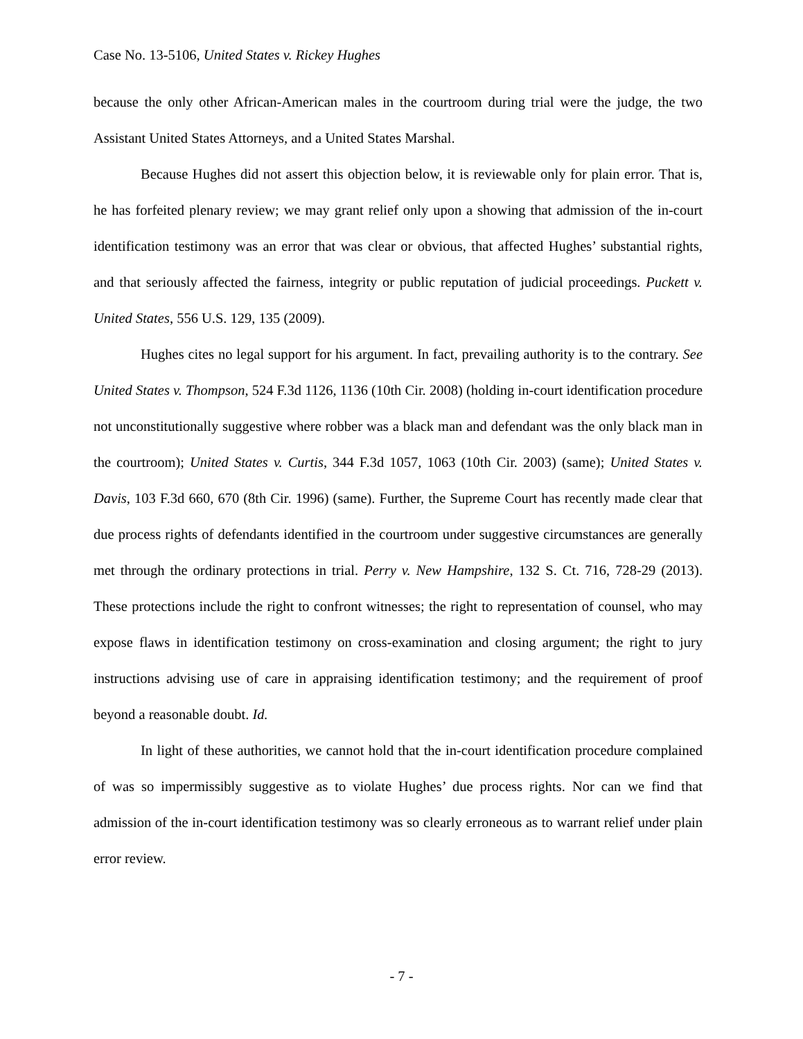Case No. 13-5106, United States v. Rickey Hughes
because the only other African-American males in the courtroom during trial were the judge, the two Assistant United States Attorneys, and a United States Marshal.
Because Hughes did not assert this objection below, it is reviewable only for plain error. That is, he has forfeited plenary review; we may grant relief only upon a showing that admission of the in-court identification testimony was an error that was clear or obvious, that affected Hughes’ substantial rights, and that seriously affected the fairness, integrity or public reputation of judicial proceedings. Puckett v. United States, 556 U.S. 129, 135 (2009).
Hughes cites no legal support for his argument. In fact, prevailing authority is to the contrary. See United States v. Thompson, 524 F.3d 1126, 1136 (10th Cir. 2008) (holding in-court identification procedure not unconstitutionally suggestive where robber was a black man and defendant was the only black man in the courtroom); United States v. Curtis, 344 F.3d 1057, 1063 (10th Cir. 2003) (same); United States v. Davis, 103 F.3d 660, 670 (8th Cir. 1996) (same). Further, the Supreme Court has recently made clear that due process rights of defendants identified in the courtroom under suggestive circumstances are generally met through the ordinary protections in trial. Perry v. New Hampshire, 132 S. Ct. 716, 728-29 (2013). These protections include the right to confront witnesses; the right to representation of counsel, who may expose flaws in identification testimony on cross-examination and closing argument; the right to jury instructions advising use of care in appraising identification testimony; and the requirement of proof beyond a reasonable doubt. Id.
In light of these authorities, we cannot hold that the in-court identification procedure complained of was so impermissibly suggestive as to violate Hughes’ due process rights. Nor can we find that admission of the in-court identification testimony was so clearly erroneous as to warrant relief under plain error review.
- 7 -